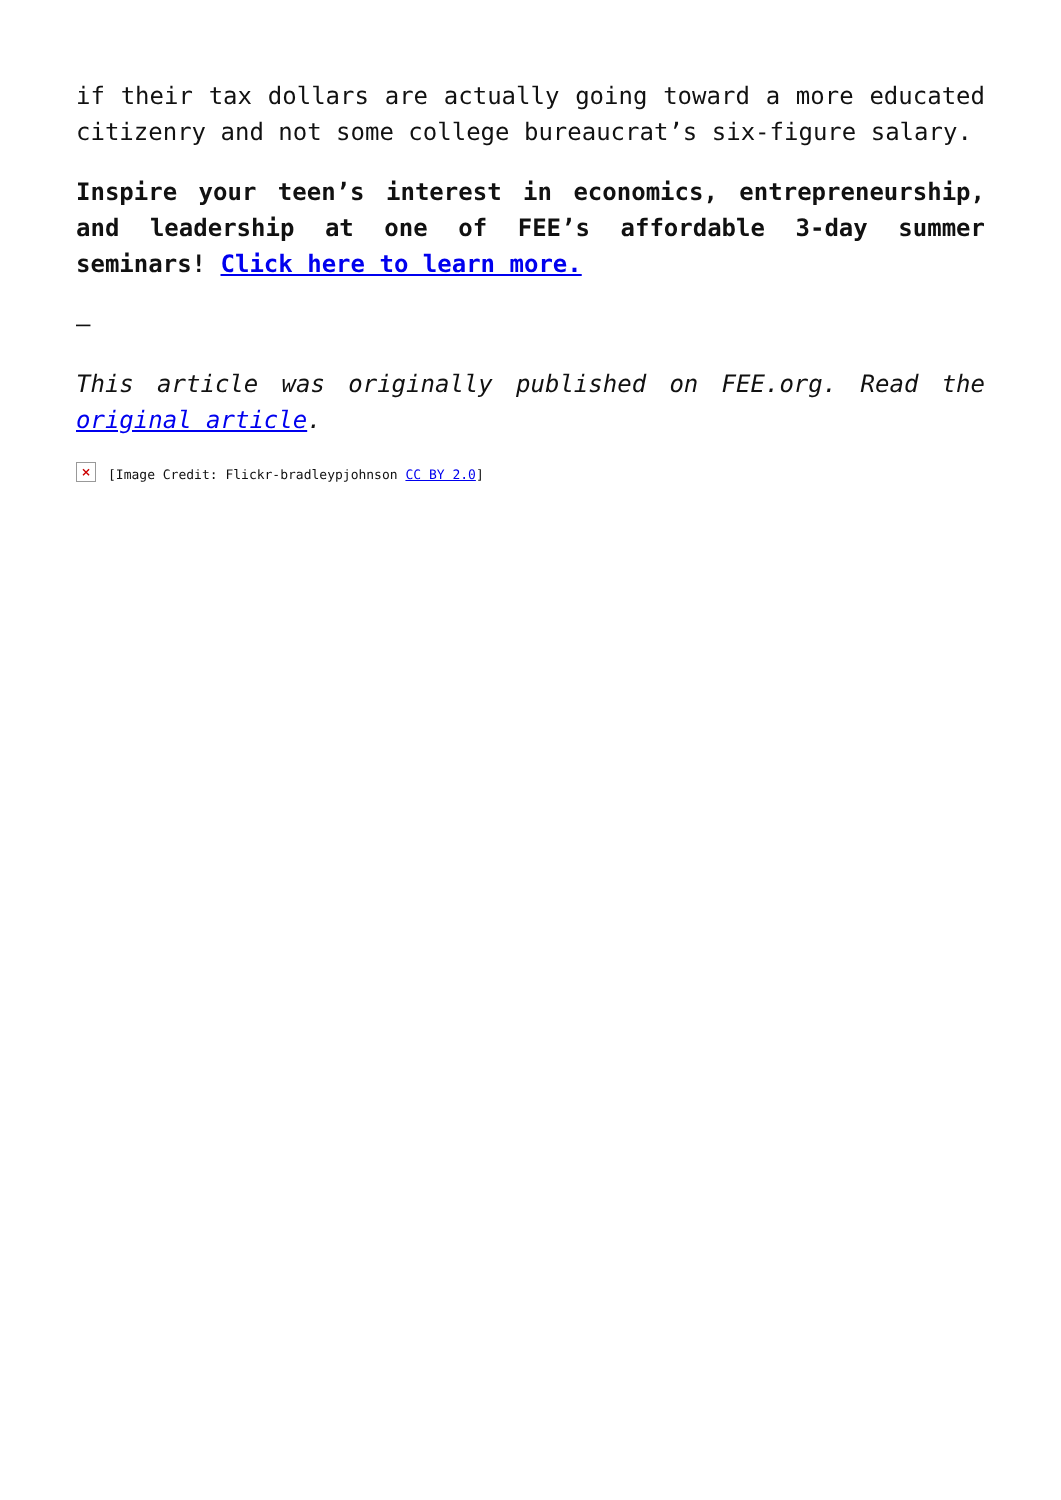if their tax dollars are actually going toward a more educated citizenry and not some college bureaucrat’s six-figure salary.
Inspire your teen’s interest in economics, entrepreneurship, and leadership at one of FEE’s affordable 3-day summer seminars! Click here to learn more.
—
This article was originally published on FEE.org. Read the original article.
×
[Image Credit: Flickr-bradleypjohnson CC BY 2.0]